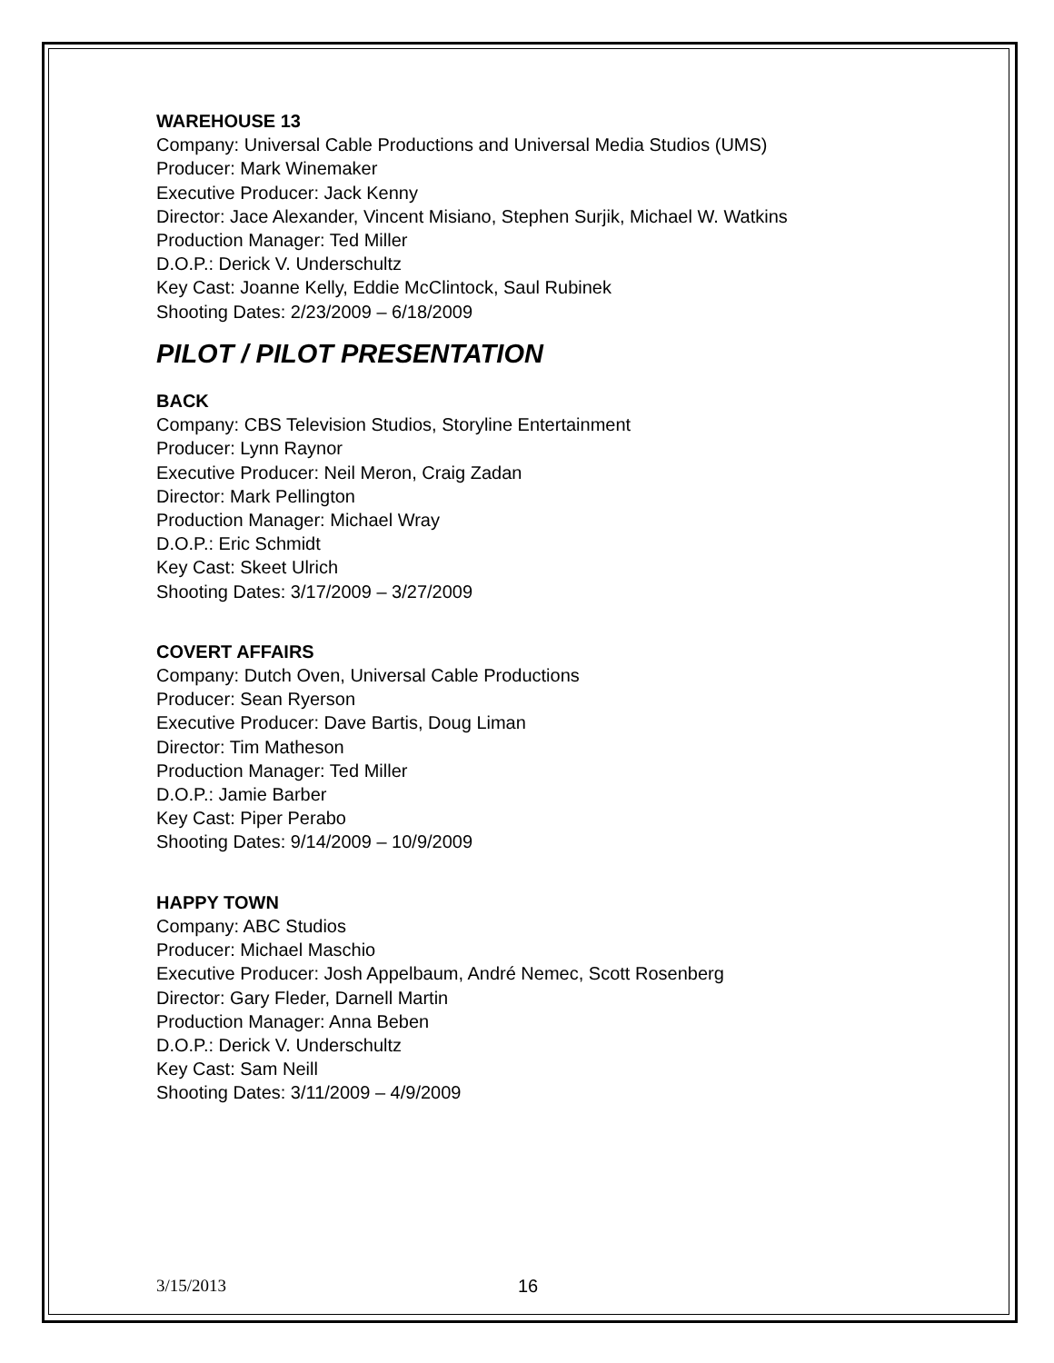WAREHOUSE 13
Company: Universal Cable Productions and Universal Media Studios (UMS)
Producer: Mark Winemaker
Executive Producer: Jack Kenny
Director: Jace Alexander, Vincent Misiano, Stephen Surjik, Michael W. Watkins
Production Manager: Ted Miller
D.O.P.: Derick V. Underschultz
Key Cast: Joanne Kelly, Eddie McClintock, Saul Rubinek
Shooting Dates: 2/23/2009 – 6/18/2009
PILOT / PILOT PRESENTATION
BACK
Company: CBS Television Studios, Storyline Entertainment
Producer: Lynn Raynor
Executive Producer: Neil Meron, Craig Zadan
Director: Mark Pellington
Production Manager: Michael Wray
D.O.P.: Eric Schmidt
Key Cast: Skeet Ulrich
Shooting Dates: 3/17/2009 – 3/27/2009
COVERT AFFAIRS
Company: Dutch Oven, Universal Cable Productions
Producer: Sean Ryerson
Executive Producer: Dave Bartis, Doug Liman
Director: Tim Matheson
Production Manager: Ted Miller
D.O.P.: Jamie Barber
Key Cast: Piper Perabo
Shooting Dates: 9/14/2009 – 10/9/2009
HAPPY TOWN
Company: ABC Studios
Producer: Michael Maschio
Executive Producer: Josh Appelbaum, André Nemec, Scott Rosenberg
Director: Gary Fleder, Darnell Martin
Production Manager: Anna Beben
D.O.P.: Derick V. Underschultz
Key Cast: Sam Neill
Shooting Dates: 3/11/2009 – 4/9/2009
3/15/2013 16